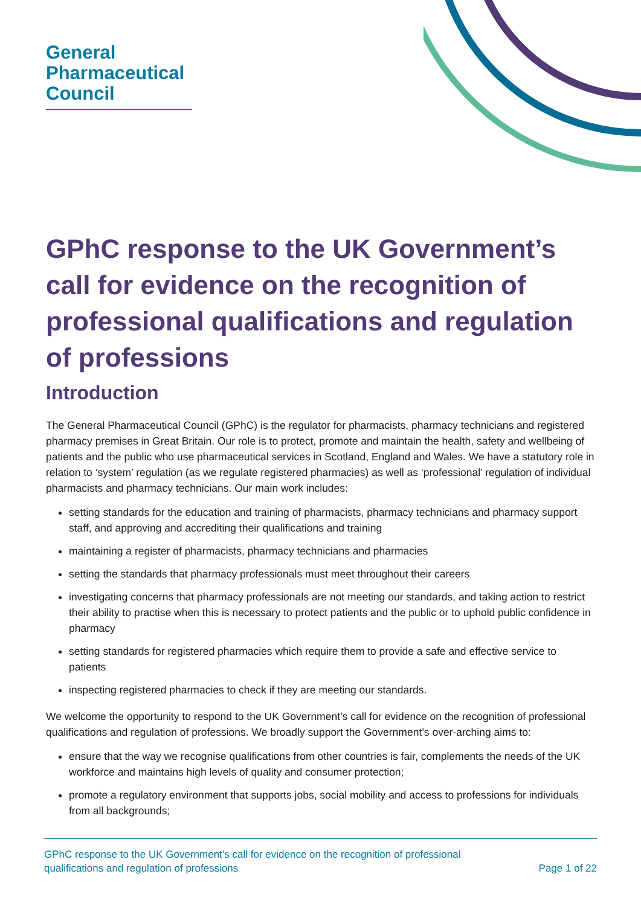General
Pharmaceutical
Council
GPhC response to the UK Government’s call for evidence on the recognition of professional qualifications and regulation of professions
Introduction
The General Pharmaceutical Council (GPhC) is the regulator for pharmacists, pharmacy technicians and registered pharmacy premises in Great Britain. Our role is to protect, promote and maintain the health, safety and wellbeing of patients and the public who use pharmaceutical services in Scotland, England and Wales. We have a statutory role in relation to ‘system’ regulation (as we regulate registered pharmacies) as well as ‘professional’ regulation of individual pharmacists and pharmacy technicians. Our main work includes:
setting standards for the education and training of pharmacists, pharmacy technicians and pharmacy support staff, and approving and accrediting their qualifications and training
maintaining a register of pharmacists, pharmacy technicians and pharmacies
setting the standards that pharmacy professionals must meet throughout their careers
investigating concerns that pharmacy professionals are not meeting our standards, and taking action to restrict their ability to practise when this is necessary to protect patients and the public or to uphold public confidence in pharmacy
setting standards for registered pharmacies which require them to provide a safe and effective service to patients
inspecting registered pharmacies to check if they are meeting our standards.
We welcome the opportunity to respond to the UK Government’s call for evidence on the recognition of professional qualifications and regulation of professions. We broadly support the Government’s over-arching aims to:
ensure that the way we recognise qualifications from other countries is fair, complements the needs of the UK workforce and maintains high levels of quality and consumer protection;
promote a regulatory environment that supports jobs, social mobility and access to professions for individuals from all backgrounds;
GPhC response to the UK Government’s call for evidence on the recognition of professional
qualifications and regulation of professions Page 1 of 22